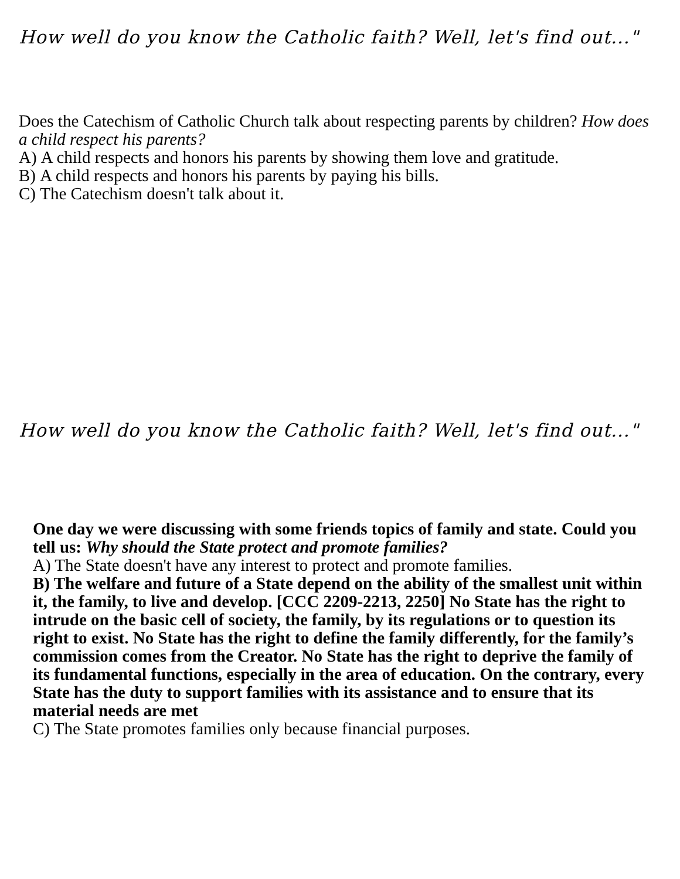How well do you know the Catholic faith? Well, let's find out..."
Does the Catechism of Catholic Church talk about respecting parents by children? How does a child respect his parents?
A) A child respects and honors his parents by showing them love and gratitude.
B) A child respects and honors his parents by paying his bills.
C) The Catechism doesn't talk about it.
How well do you know the Catholic faith? Well, let's find out..."
One day we were discussing with some friends topics of family and state. Could you tell us: Why should the State protect and promote families?
A) The State doesn't have any interest to protect and promote families.
B) The welfare and future of a State depend on the ability of the smallest unit within it, the family, to live and develop. [CCC 2209-2213, 2250] No State has the right to intrude on the basic cell of society, the family, by its regulations or to question its right to exist. No State has the right to define the family differently, for the family’s commission comes from the Creator. No State has the right to deprive the family of its fundamental functions, especially in the area of education. On the contrary, every State has the duty to support families with its assistance and to ensure that its material needs are met
C) The State promotes families only because financial purposes.